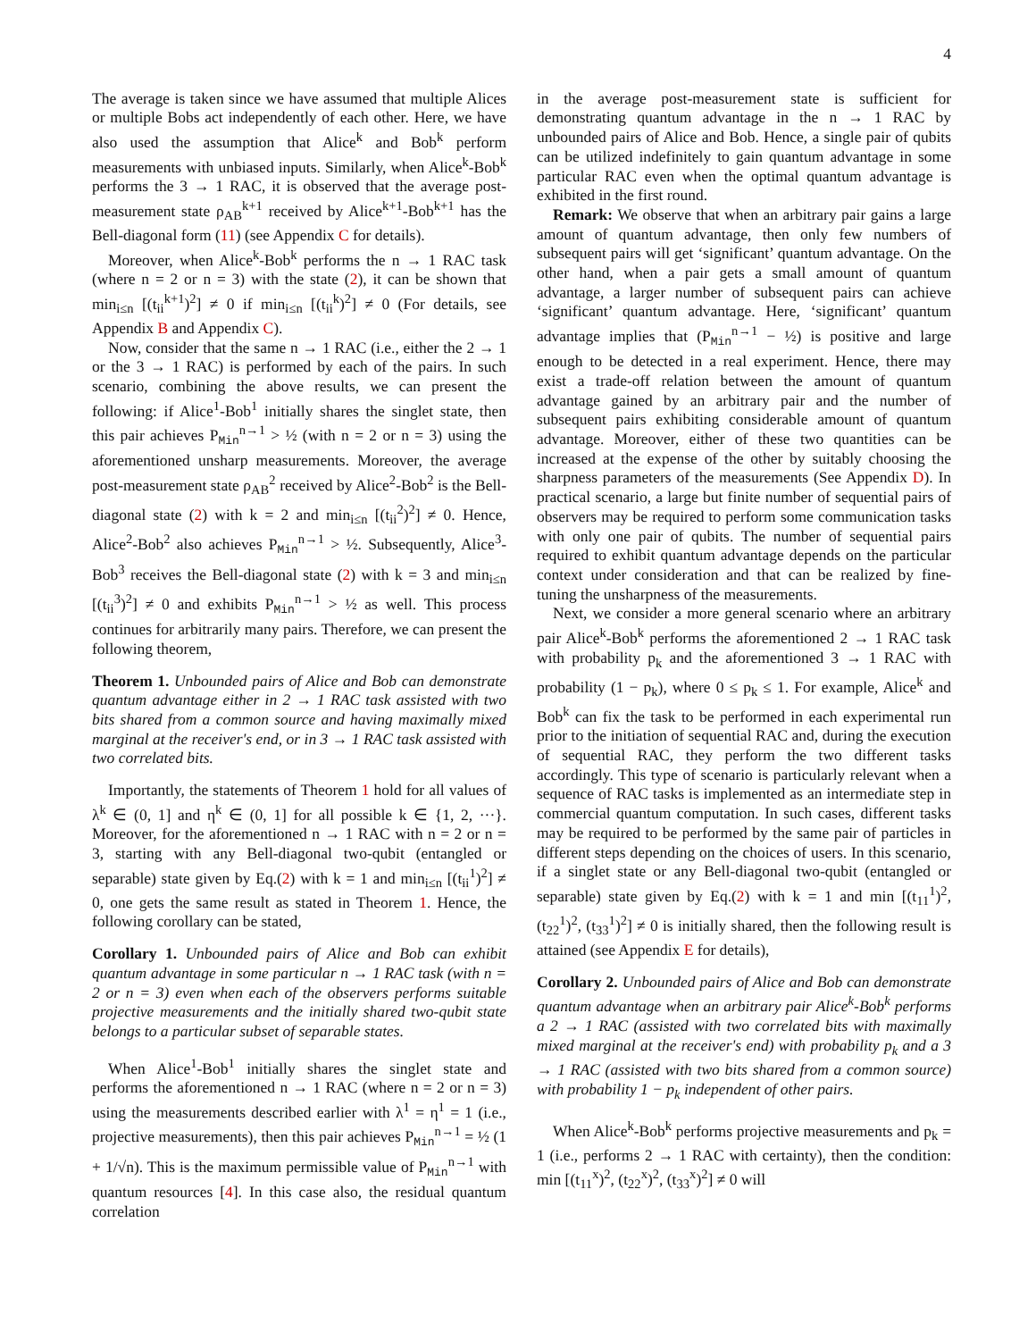4
The average is taken since we have assumed that multiple Alices or multiple Bobs act independently of each other. Here, we have also used the assumption that Alice<sup>k</sup> and Bob<sup>k</sup> perform measurements with unbiased inputs. Similarly, when Alice<sup>k</sup>-Bob<sup>k</sup> performs the 3 → 1 RAC, it is observed that the average post-measurement state ρ<sub>AB</sub><sup>k+1</sup> received by Alice<sup>k+1</sup>-Bob<sup>k+1</sup> has the Bell-diagonal form (11) (see Appendix C for details).
Moreover, when Alice<sup>k</sup>-Bob<sup>k</sup> performs the n → 1 RAC task (where n = 2 or n = 3) with the state (2), it can be shown that min<sub>i≤n</sub> [(t<sub>ii</sub><sup>k+1</sup>)<sup>2</sup>] ≠ 0 if min<sub>i≤n</sub> [(t<sub>ii</sub><sup>k</sup>)<sup>2</sup>] ≠ 0 (For details, see Appendix B and Appendix C).
Now, consider that the same n → 1 RAC (i.e., either the 2 → 1 or the 3 → 1 RAC) is performed by each of the pairs. In such scenario, combining the above results, we can present the following: if Alice<sup>1</sup>-Bob<sup>1</sup> initially shares the singlet state, then this pair achieves P<sub>Min</sub><sup>n→1</sup> > ½ (with n = 2 or n = 3) using the aforementioned unsharp measurements. Moreover, the average post-measurement state ρ<sub>AB</sub><sup>2</sup> received by Alice<sup>2</sup>-Bob<sup>2</sup> is the Bell-diagonal state (2) with k = 2 and min<sub>i≤n</sub> [(t<sub>ii</sub><sup>2</sup>)<sup>2</sup>] ≠ 0. Hence, Alice<sup>2</sup>-Bob<sup>2</sup> also achieves P<sub>Min</sub><sup>n→1</sup> > ½. Subsequently, Alice<sup>3</sup>-Bob<sup>3</sup> receives the Bell-diagonal state (2) with k = 3 and min<sub>i≤n</sub> [(t<sub>ii</sub><sup>3</sup>)<sup>2</sup>] ≠ 0 and exhibits P<sub>Min</sub><sup>n→1</sup> > ½ as well. This process continues for arbitrarily many pairs. Therefore, we can present the following theorem,
Theorem 1. Unbounded pairs of Alice and Bob can demonstrate quantum advantage either in 2 → 1 RAC task assisted with two bits shared from a common source and having maximally mixed marginal at the receiver's end, or in 3 → 1 RAC task assisted with two correlated bits.
Importantly, the statements of Theorem 1 hold for all values of λ<sup>k</sup> ∈ (0, 1] and η<sup>k</sup> ∈ (0, 1] for all possible k ∈ {1, 2, ···}. Moreover, for the aforementioned n → 1 RAC with n = 2 or n = 3, starting with any Bell-diagonal two-qubit (entangled or separable) state given by Eq.(2) with k = 1 and min<sub>i≤n</sub> [(t<sub>ii</sub><sup>1</sup>)<sup>2</sup>] ≠ 0, one gets the same result as stated in Theorem 1. Hence, the following corollary can be stated,
Corollary 1. Unbounded pairs of Alice and Bob can exhibit quantum advantage in some particular n → 1 RAC task (with n = 2 or n = 3) even when each of the observers performs suitable projective measurements and the initially shared two-qubit state belongs to a particular subset of separable states.
When Alice<sup>1</sup>-Bob<sup>1</sup> initially shares the singlet state and performs the aforementioned n → 1 RAC (where n = 2 or n = 3) using the measurements described earlier with λ<sup>1</sup> = η<sup>1</sup> = 1 (i.e., projective measurements), then this pair achieves P<sub>Min</sub><sup>n→1</sup> = ½ (1 + 1/√n). This is the maximum permissible value of P<sub>Min</sub><sup>n→1</sup> with quantum resources [4]. In this case also, the residual quantum correlation
in the average post-measurement state is sufficient for demonstrating quantum advantage in the n → 1 RAC by unbounded pairs of Alice and Bob. Hence, a single pair of qubits can be utilized indefinitely to gain quantum advantage in some particular RAC even when the optimal quantum advantage is exhibited in the first round.
Remark: We observe that when an arbitrary pair gains a large amount of quantum advantage, then only few numbers of subsequent pairs will get ‘significant’ quantum advantage. On the other hand, when a pair gets a small amount of quantum advantage, a larger number of subsequent pairs can achieve ‘significant’ quantum advantage. Here, ‘significant’ quantum advantage implies that (P<sub>Min</sub><sup>n→1</sup> − ½) is positive and large enough to be detected in a real experiment. Hence, there may exist a trade-off relation between the amount of quantum advantage gained by an arbitrary pair and the number of subsequent pairs exhibiting considerable amount of quantum advantage. Moreover, either of these two quantities can be increased at the expense of the other by suitably choosing the sharpness parameters of the measurements (See Appendix D). In practical scenario, a large but finite number of sequential pairs of observers may be required to perform some communication tasks with only one pair of qubits. The number of sequential pairs required to exhibit quantum advantage depends on the particular context under consideration and that can be realized by fine-tuning the unsharpness of the measurements.
Next, we consider a more general scenario where an arbitrary pair Alice<sup>k</sup>-Bob<sup>k</sup> performs the aforementioned 2 → 1 RAC task with probability p<sub>k</sub> and the aforementioned 3 → 1 RAC with probability (1 − p<sub>k</sub>), where 0 ≤ p<sub>k</sub> ≤ 1. For example, Alice<sup>k</sup> and Bob<sup>k</sup> can fix the task to be performed in each experimental run prior to the initiation of sequential RAC and, during the execution of sequential RAC, they perform the two different tasks accordingly. This type of scenario is particularly relevant when a sequence of RAC tasks is implemented as an intermediate step in commercial quantum computation. In such cases, different tasks may be required to be performed by the same pair of particles in different steps depending on the choices of users. In this scenario, if a singlet state or any Bell-diagonal two-qubit (entangled or separable) state given by Eq.(2) with k = 1 and min [(t<sub>11</sub><sup>1</sup>)<sup>2</sup>, (t<sub>22</sub><sup>1</sup>)<sup>2</sup>, (t<sub>33</sub><sup>1</sup>)<sup>2</sup>] ≠ 0 is initially shared, then the following result is attained (see Appendix E for details),
Corollary 2. Unbounded pairs of Alice and Bob can demonstrate quantum advantage when an arbitrary pair Alice<sup>k</sup>-Bob<sup>k</sup> performs a 2 → 1 RAC (assisted with two correlated bits with maximally mixed marginal at the receiver's end) with probability p<sub>k</sub> and a 3 → 1 RAC (assisted with two bits shared from a common source) with probability 1 − p<sub>k</sub> independent of other pairs.
When Alice<sup>k</sup>-Bob<sup>k</sup> performs projective measurements and p<sub>k</sub> = 1 (i.e., performs 2 → 1 RAC with certainty), then the condition: min [(t<sub>11</sub><sup>x</sup>)<sup>2</sup>, (t<sub>22</sub><sup>x</sup>)<sup>2</sup>, (t<sub>33</sub><sup>x</sup>)<sup>2</sup>] ≠ 0 will